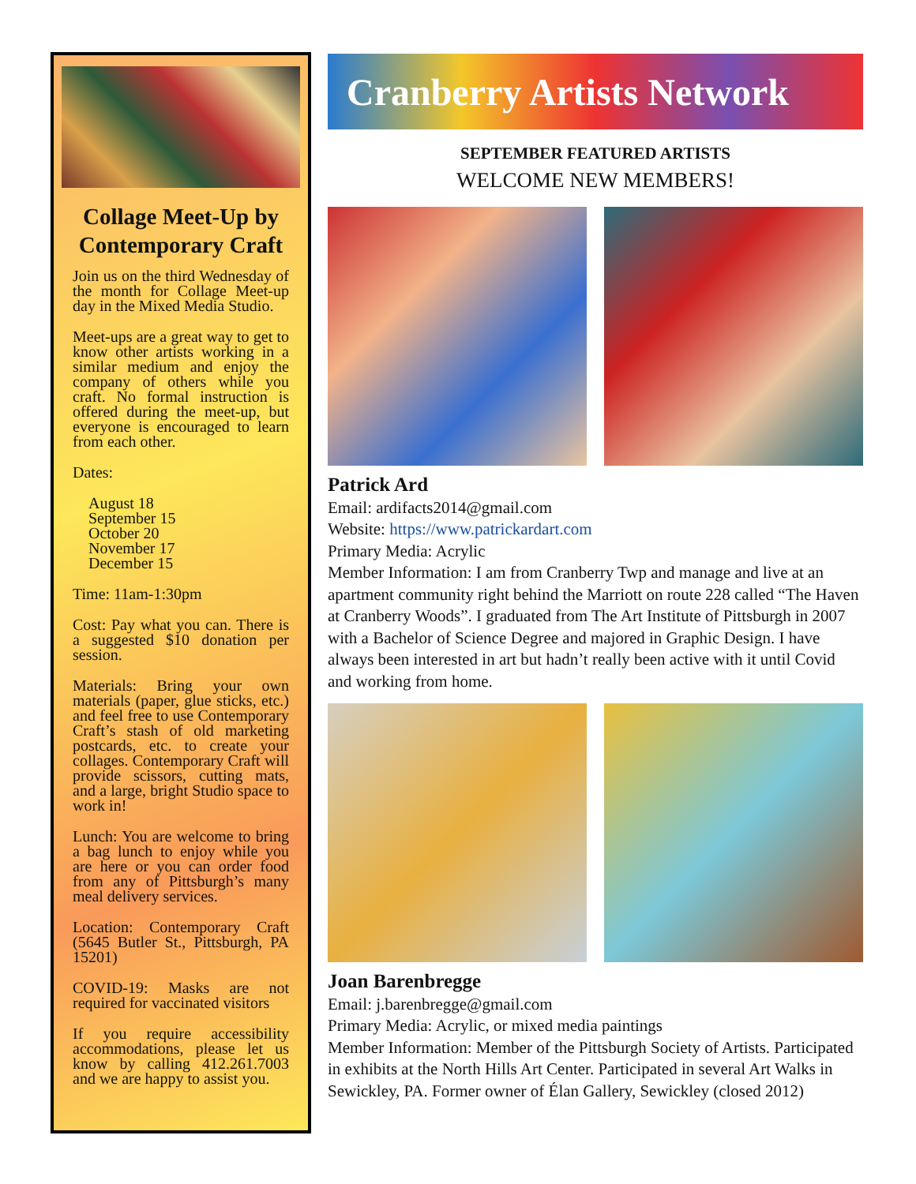Collage Meet-Up by Contemporary Craft
Join us on the third Wednesday of the month for Collage Meet-up day in the Mixed Media Studio.
Meet-ups are a great way to get to know other artists working in a similar medium and enjoy the company of others while you craft. No formal instruction is offered during the meet-up, but everyone is encouraged to learn from each other.
Dates:
August 18
September 15
October 20
November 17
December 15
Time: 11am-1:30pm
Cost: Pay what you can. There is a suggested $10 donation per session.
Materials: Bring your own materials (paper, glue sticks, etc.) and feel free to use Contemporary Craft’s stash of old marketing postcards, etc. to create your collages. Contemporary Craft will provide scissors, cutting mats, and a large, bright Studio space to work in!
Lunch: You are welcome to bring a bag lunch to enjoy while you are here or you can order food from any of Pittsburgh’s many meal delivery services.
Location: Contemporary Craft (5645 Butler St., Pittsburgh, PA 15201)
COVID-19: Masks are not required for vaccinated visitors
If you require accessibility accommodations, please let us know by calling 412.261.7003 and we are happy to assist you.
Cranberry Artists Network
SEPTEMBER FEATURED ARTISTS
WELCOME NEW MEMBERS!
Patrick Ard
Email: ardifacts2014@gmail.com
Website: https://www.patrickardart.com
Primary Media: Acrylic
Member Information: I am from Cranberry Twp and manage and live at an apartment community right behind the Marriott on route 228 called “The Haven at Cranberry Woods”. I graduated from The Art Institute of Pittsburgh in 2007 with a Bachelor of Science Degree and majored in Graphic Design. I have always been interested in art but hadn’t really been active with it until Covid and working from home.
Joan Barenbregge
Email: j.barenbregge@gmail.com
Primary Media: Acrylic, or mixed media paintings
Member Information: Member of the Pittsburgh Society of Artists. Participated in exhibits at the North Hills Art Center. Participated in several Art Walks in Sewickley, PA. Former owner of Élan Gallery, Sewickley (closed 2012)